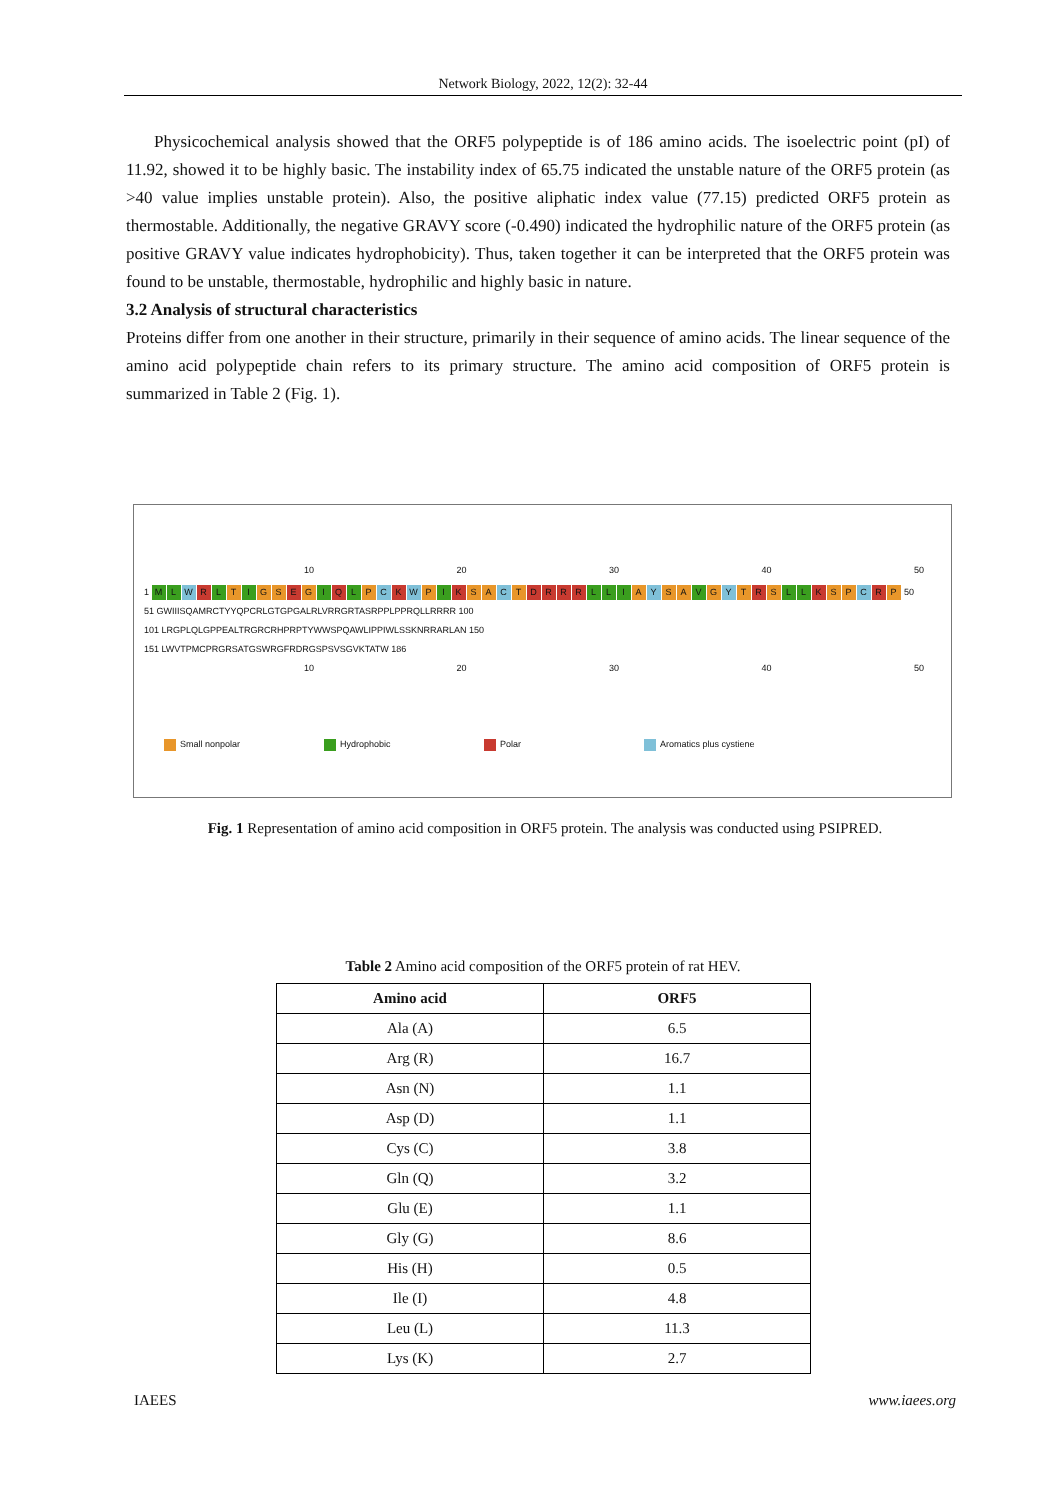Network Biology, 2022, 12(2): 32-44
Physicochemical analysis showed that the ORF5 polypeptide is of 186 amino acids. The isoelectric point (pI) of 11.92, showed it to be highly basic. The instability index of 65.75 indicated the unstable nature of the ORF5 protein (as >40 value implies unstable protein). Also, the positive aliphatic index value (77.15) predicted ORF5 protein as thermostable. Additionally, the negative GRAVY score (-0.490) indicated the hydrophilic nature of the ORF5 protein (as positive GRAVY value indicates hydrophobicity). Thus, taken together it can be interpreted that the ORF5 protein was found to be unstable, thermostable, hydrophilic and highly basic in nature.
3.2 Analysis of structural characteristics
Proteins differ from one another in their structure, primarily in their sequence of amino acids. The linear sequence of the amino acid polypeptide chain refers to its primary structure. The amino acid composition of ORF5 protein is summarized in Table 2 (Fig. 1).
10 20 30 40 50
1 M L W R L T I G S E G I Q L P C K W P I K S A C T DRRR L L I A Y S A V G Y T R S L L K S P C R P 50
51 GWIIISQAMRCTYYQPCRLGTGPGALRLVRRGRTASRPPLPPRQLLRRRR 100
101 LRGPLQLGPPEALTRGRCRHPRPTYWWSPQAWLIPPIWLSSKNRRARLAN 150
151 LWVTPMCPRGRSATGSWRGFRDRGSPSVSGVKTATW 186
10 20 30 40 50
Small nonpolar Hydrophobic Polar Aromatics plus cystiene
Fig. 1 Representation of amino acid composition in ORF5 protein. The analysis was conducted using PSIPRED.
Table 2 Amino acid composition of the ORF5 protein of rat HEV.
| Amino acid | ORF5 |
| --- | --- |
| Ala (A) | 6.5 |
| Arg (R) | 16.7 |
| Asn (N) | 1.1 |
| Asp (D) | 1.1 |
| Cys (C) | 3.8 |
| Gln (Q) | 3.2 |
| Glu (E) | 1.1 |
| Gly (G) | 8.6 |
| His (H) | 0.5 |
| Ile (I) | 4.8 |
| Leu (L) | 11.3 |
| Lys (K) | 2.7 |
IAEES www.iaees.org